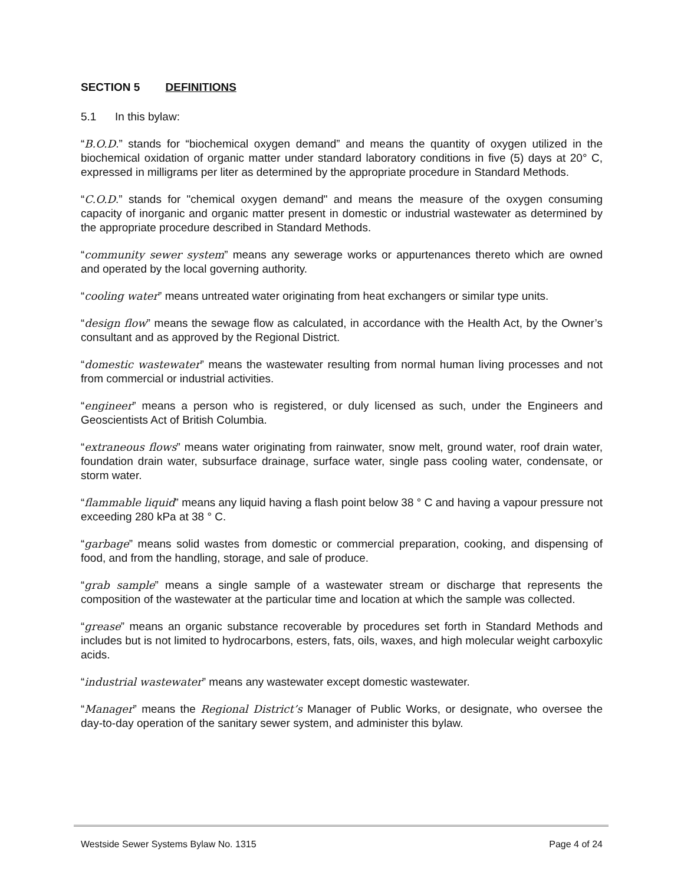SECTION 5 DEFINITIONS
5.1 In this bylaw:
“B.O.D.” stands for “biochemical oxygen demand” and means the quantity of oxygen utilized in the biochemical oxidation of organic matter under standard laboratory conditions in five (5) days at 20° C, expressed in milligrams per liter as determined by the appropriate procedure in Standard Methods.
“C.O.D.” stands for "chemical oxygen demand" and means the measure of the oxygen consuming capacity of inorganic and organic matter present in domestic or industrial wastewater as determined by the appropriate procedure described in Standard Methods.
“community sewer system” means any sewerage works or appurtenances thereto which are owned and operated by the local governing authority.
“cooling water” means untreated water originating from heat exchangers or similar type units.
“design flow” means the sewage flow as calculated, in accordance with the Health Act, by the Owner’s consultant and as approved by the Regional District.
“domestic wastewater” means the wastewater resulting from normal human living processes and not from commercial or industrial activities.
“engineer” means a person who is registered, or duly licensed as such, under the Engineers and Geoscientists Act of British Columbia.
“extraneous flows” means water originating from rainwater, snow melt, ground water, roof drain water, foundation drain water, subsurface drainage, surface water, single pass cooling water, condensate, or storm water.
“flammable liquid” means any liquid having a flash point below 38 ° C and having a vapour pressure not exceeding 280 kPa at 38 ° C.
“garbage” means solid wastes from domestic or commercial preparation, cooking, and dispensing of food, and from the handling, storage, and sale of produce.
“grab sample” means a single sample of a wastewater stream or discharge that represents the composition of the wastewater at the particular time and location at which the sample was collected.
“grease” means an organic substance recoverable by procedures set forth in Standard Methods and includes but is not limited to hydrocarbons, esters, fats, oils, waxes, and high molecular weight carboxylic acids.
“industrial wastewater” means any wastewater except domestic wastewater.
“Manager” means the Regional District’s Manager of Public Works, or designate, who oversee the day-to-day operation of the sanitary sewer system, and administer this bylaw.
Westside Sewer Systems Bylaw No. 1315 Page 4 of 24